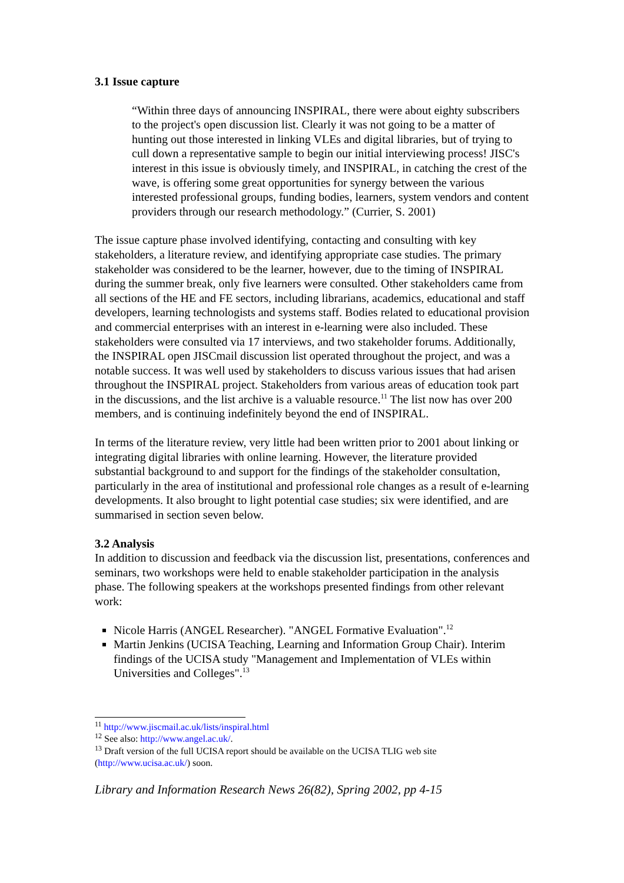3.1 Issue capture
“Within three days of announcing INSPIRAL, there were about eighty subscribers to the project's open discussion list. Clearly it was not going to be a matter of hunting out those interested in linking VLEs and digital libraries, but of trying to cull down a representative sample to begin our initial interviewing process! JISC's interest in this issue is obviously timely, and INSPIRAL, in catching the crest of the wave, is offering some great opportunities for synergy between the various interested professional groups, funding bodies, learners, system vendors and content providers through our research methodology.” (Currier, S. 2001)
The issue capture phase involved identifying, contacting and consulting with key stakeholders, a literature review, and identifying appropriate case studies. The primary stakeholder was considered to be the learner, however, due to the timing of INSPIRAL during the summer break, only five learners were consulted. Other stakeholders came from all sections of the HE and FE sectors, including librarians, academics, educational and staff developers, learning technologists and systems staff. Bodies related to educational provision and commercial enterprises with an interest in e-learning were also included. These stakeholders were consulted via 17 interviews, and two stakeholder forums. Additionally, the INSPIRAL open JISCmail discussion list operated throughout the project, and was a notable success. It was well used by stakeholders to discuss various issues that had arisen throughout the INSPIRAL project. Stakeholders from various areas of education took part in the discussions, and the list archive is a valuable resource.<sup>11</sup> The list now has over 200 members, and is continuing indefinitely beyond the end of INSPIRAL.
In terms of the literature review, very little had been written prior to 2001 about linking or integrating digital libraries with online learning. However, the literature provided substantial background to and support for the findings of the stakeholder consultation, particularly in the area of institutional and professional role changes as a result of e-learning developments. It also brought to light potential case studies; six were identified, and are summarised in section seven below.
3.2 Analysis
In addition to discussion and feedback via the discussion list, presentations, conferences and seminars, two workshops were held to enable stakeholder participation in the analysis phase. The following speakers at the workshops presented findings from other relevant work:
Nicole Harris (ANGEL Researcher). "ANGEL Formative Evaluation".<sup>12</sup>
Martin Jenkins (UCISA Teaching, Learning and Information Group Chair). Interim findings of the UCISA study "Management and Implementation of VLEs within Universities and Colleges".<sup>13</sup>
<sup>11</sup> http://www.jiscmail.ac.uk/lists/inspiral.html
<sup>12</sup> See also: http://www.angel.ac.uk/.
<sup>13</sup> Draft version of the full UCISA report should be available on the UCISA TLIG web site (http://www.ucisa.ac.uk/) soon.
Library and Information Research News 26(82), Spring 2002, pp 4-15